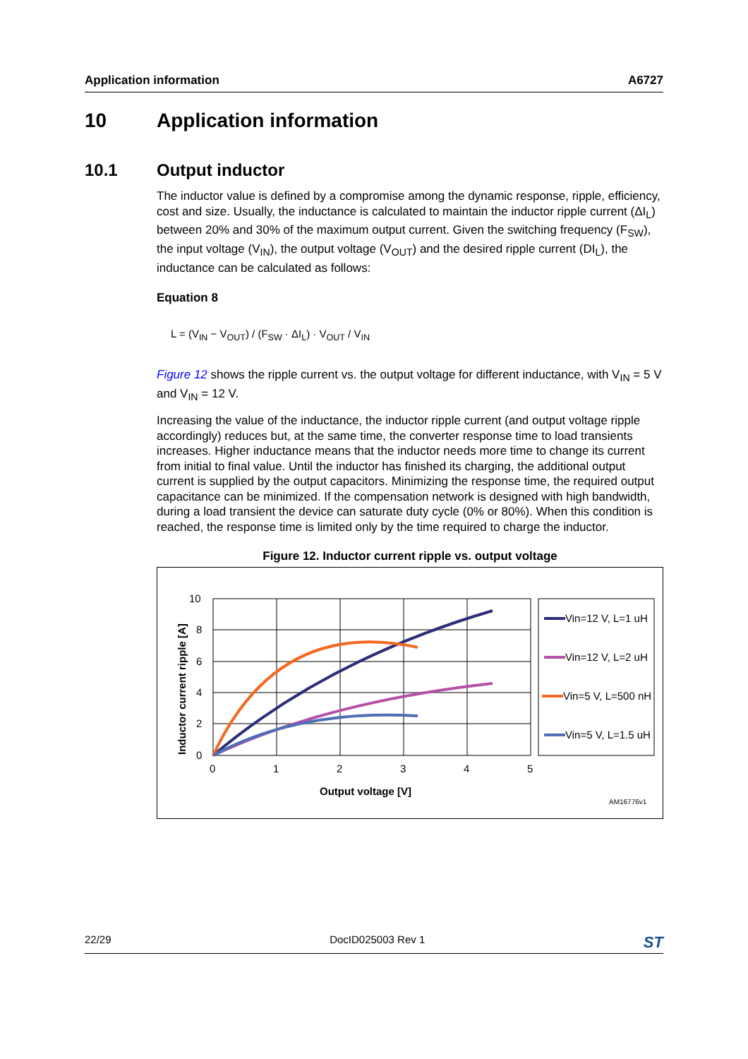Application information A6727
10 Application information
10.1 Output inductor
The inductor value is defined by a compromise among the dynamic response, ripple, efficiency, cost and size. Usually, the inductance is calculated to maintain the inductor ripple current (ΔI<sub>L</sub>) between 20% and 30% of the maximum output current. Given the switching frequency (F<sub>SW</sub>), the input voltage (V<sub>IN</sub>), the output voltage (V<sub>OUT</sub>) and the desired ripple current (DI<sub>L</sub>), the inductance can be calculated as follows:
Equation 8
L = (V<sub>IN</sub> − V<sub>OUT</sub>) / (F<sub>SW</sub> · ΔI<sub>L</sub>) · V<sub>OUT</sub> / V<sub>IN</sub>
Figure 12 shows the ripple current vs. the output voltage for different inductance, with V<sub>IN</sub> = 5 V and V<sub>IN</sub> = 12 V.
Increasing the value of the inductance, the inductor ripple current (and output voltage ripple accordingly) reduces but, at the same time, the converter response time to load transients increases. Higher inductance means that the inductor needs more time to change its current from initial to final value. Until the inductor has finished its charging, the additional output current is supplied by the output capacitors. Minimizing the response time, the required output capacitance can be minimized. If the compensation network is designed with high bandwidth, during a load transient the device can saturate duty cycle (0% or 80%). When this condition is reached, the response time is limited only by the time required to charge the inductor.
Figure 12. Inductor current ripple vs. output voltage
Vin=12 V, L=1 uH
Vin=12 V, L=2 uH
Vin=5 V, L=500 nH
Vin=5 V, L=1.5 uH
10
8
6
4
2
0
0
1
2
3
4
5
Output voltage [V]
Inductor current ripple [A]
AM16776v1
22/29 DocID025003 Rev 1 ST